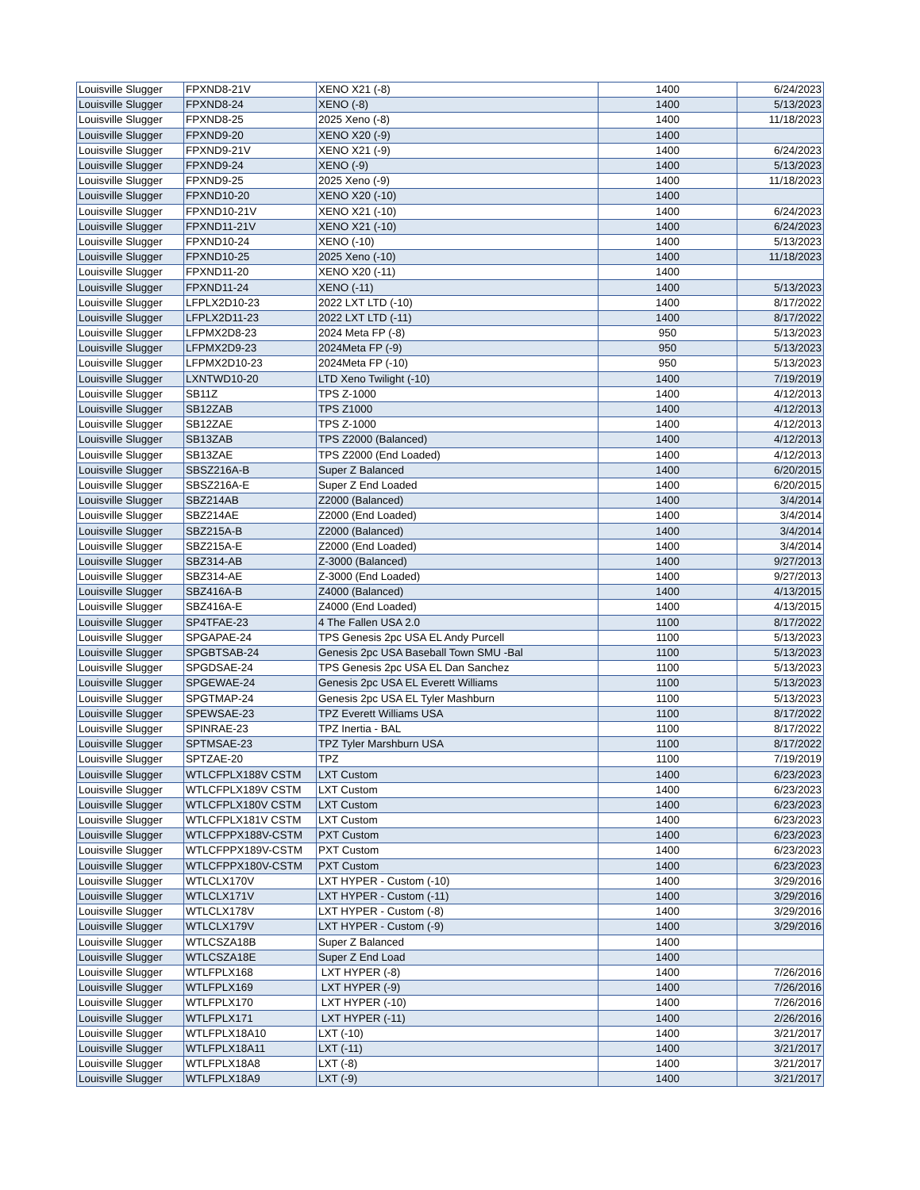| Louisville Slugger | FPXND8-21V | XENO X21 (-8) | 1400 | 6/24/2023 |
| Louisville Slugger | FPXND8-24 | XENO (-8) | 1400 | 5/13/2023 |
| Louisville Slugger | FPXND8-25 | 2025 Xeno (-8) | 1400 | 11/18/2023 |
| Louisville Slugger | FPXND9-20 | XENO X20 (-9) | 1400 | |
| Louisville Slugger | FPXND9-21V | XENO X21 (-9) | 1400 | 6/24/2023 |
| Louisville Slugger | FPXND9-24 | XENO (-9) | 1400 | 5/13/2023 |
| Louisville Slugger | FPXND9-25 | 2025 Xeno (-9) | 1400 | 11/18/2023 |
| Louisville Slugger | FPXND10-20 | XENO X20 (-10) | 1400 | |
| Louisville Slugger | FPXND10-21V | XENO X21 (-10) | 1400 | 6/24/2023 |
| Louisville Slugger | FPXND11-21V | XENO X21 (-10) | 1400 | 6/24/2023 |
| Louisville Slugger | FPXND10-24 | XENO (-10) | 1400 | 5/13/2023 |
| Louisville Slugger | FPXND10-25 | 2025 Xeno (-10) | 1400 | 11/18/2023 |
| Louisville Slugger | FPXND11-20 | XENO X20 (-11) | 1400 | |
| Louisville Slugger | FPXND11-24 | XENO (-11) | 1400 | 5/13/2023 |
| Louisville Slugger | LFPLX2D10-23 | 2022 LXT LTD (-10) | 1400 | 8/17/2022 |
| Louisville Slugger | LFPLX2D11-23 | 2022 LXT LTD (-11) | 1400 | 8/17/2022 |
| Louisville Slugger | LFPMX2D8-23 | 2024 Meta FP (-8) | 950 | 5/13/2023 |
| Louisville Slugger | LFPMX2D9-23 | 2024Meta FP (-9) | 950 | 5/13/2023 |
| Louisville Slugger | LFPMX2D10-23 | 2024Meta FP (-10) | 950 | 5/13/2023 |
| Louisville Slugger | LXNTWD10-20 | LTD Xeno Twilight (-10) | 1400 | 7/19/2019 |
| Louisville Slugger | SB11Z | TPS Z-1000 | 1400 | 4/12/2013 |
| Louisville Slugger | SB12ZAB | TPS Z1000 | 1400 | 4/12/2013 |
| Louisville Slugger | SB12ZAE | TPS Z-1000 | 1400 | 4/12/2013 |
| Louisville Slugger | SB13ZAB | TPS Z2000 (Balanced) | 1400 | 4/12/2013 |
| Louisville Slugger | SB13ZAE | TPS Z2000 (End Loaded) | 1400 | 4/12/2013 |
| Louisville Slugger | SBSZ216A-B | Super Z Balanced | 1400 | 6/20/2015 |
| Louisville Slugger | SBSZ216A-E | Super Z End Loaded | 1400 | 6/20/2015 |
| Louisville Slugger | SBZ214AB | Z2000 (Balanced) | 1400 | 3/4/2014 |
| Louisville Slugger | SBZ214AE | Z2000 (End Loaded) | 1400 | 3/4/2014 |
| Louisville Slugger | SBZ215A-B | Z2000 (Balanced) | 1400 | 3/4/2014 |
| Louisville Slugger | SBZ215A-E | Z2000 (End Loaded) | 1400 | 3/4/2014 |
| Louisville Slugger | SBZ314-AB | Z-3000 (Balanced) | 1400 | 9/27/2013 |
| Louisville Slugger | SBZ314-AE | Z-3000 (End Loaded) | 1400 | 9/27/2013 |
| Louisville Slugger | SBZ416A-B | Z4000 (Balanced) | 1400 | 4/13/2015 |
| Louisville Slugger | SBZ416A-E | Z4000 (End Loaded) | 1400 | 4/13/2015 |
| Louisville Slugger | SP4TFAE-23 | 4 The Fallen USA 2.0 | 1100 | 8/17/2022 |
| Louisville Slugger | SPGAPAE-24 | TPS Genesis 2pc USA EL Andy Purcell | 1100 | 5/13/2023 |
| Louisville Slugger | SPGBTSAB-24 | Genesis 2pc USA Baseball Town SMU -Bal | 1100 | 5/13/2023 |
| Louisville Slugger | SPGDSAE-24 | TPS Genesis 2pc USA EL Dan Sanchez | 1100 | 5/13/2023 |
| Louisville Slugger | SPGEWAE-24 | Genesis 2pc USA EL Everett Williams | 1100 | 5/13/2023 |
| Louisville Slugger | SPGTMAP-24 | Genesis 2pc USA EL Tyler Mashburn | 1100 | 5/13/2023 |
| Louisville Slugger | SPEWSAE-23 | TPZ Everett Williams USA | 1100 | 8/17/2022 |
| Louisville Slugger | SPINRAE-23 | TPZ Inertia - BAL | 1100 | 8/17/2022 |
| Louisville Slugger | SPTMSAE-23 | TPZ Tyler Marshburn USA | 1100 | 8/17/2022 |
| Louisville Slugger | SPTZAE-20 | TPZ | 1100 | 7/19/2019 |
| Louisville Slugger | WTLCFPLX188V CSTM | LXT Custom | 1400 | 6/23/2023 |
| Louisville Slugger | WTLCFPLX189V CSTM | LXT Custom | 1400 | 6/23/2023 |
| Louisville Slugger | WTLCFPLX180V CSTM | LXT Custom | 1400 | 6/23/2023 |
| Louisville Slugger | WTLCFPLX181V CSTM | LXT Custom | 1400 | 6/23/2023 |
| Louisville Slugger | WTLCFPPX188V-CSTM | PXT Custom | 1400 | 6/23/2023 |
| Louisville Slugger | WTLCFPPX189V-CSTM | PXT Custom | 1400 | 6/23/2023 |
| Louisville Slugger | WTLCFPPX180V-CSTM | PXT Custom | 1400 | 6/23/2023 |
| Louisville Slugger | WTLCLX170V | LXT HYPER - Custom (-10) | 1400 | 3/29/2016 |
| Louisville Slugger | WTLCLX171V | LXT HYPER - Custom (-11) | 1400 | 3/29/2016 |
| Louisville Slugger | WTLCLX178V | LXT HYPER - Custom (-8) | 1400 | 3/29/2016 |
| Louisville Slugger | WTLCLX179V | LXT HYPER - Custom (-9) | 1400 | 3/29/2016 |
| Louisville Slugger | WTLCSZA18B | Super Z Balanced | 1400 | |
| Louisville Slugger | WTLCSZA18E | Super Z End Load | 1400 | |
| Louisville Slugger | WTLFPLX168 | LXT HYPER (-8) | 1400 | 7/26/2016 |
| Louisville Slugger | WTLFPLX169 | LXT HYPER (-9) | 1400 | 7/26/2016 |
| Louisville Slugger | WTLFPLX170 | LXT HYPER (-10) | 1400 | 7/26/2016 |
| Louisville Slugger | WTLFPLX171 | LXT HYPER (-11) | 1400 | 2/26/2016 |
| Louisville Slugger | WTLFPLX18A10 | LXT (-10) | 1400 | 3/21/2017 |
| Louisville Slugger | WTLFPLX18A11 | LXT (-11) | 1400 | 3/21/2017 |
| Louisville Slugger | WTLFPLX18A8 | LXT (-8) | 1400 | 3/21/2017 |
| Louisville Slugger | WTLFPLX18A9 | LXT (-9) | 1400 | 3/21/2017 |